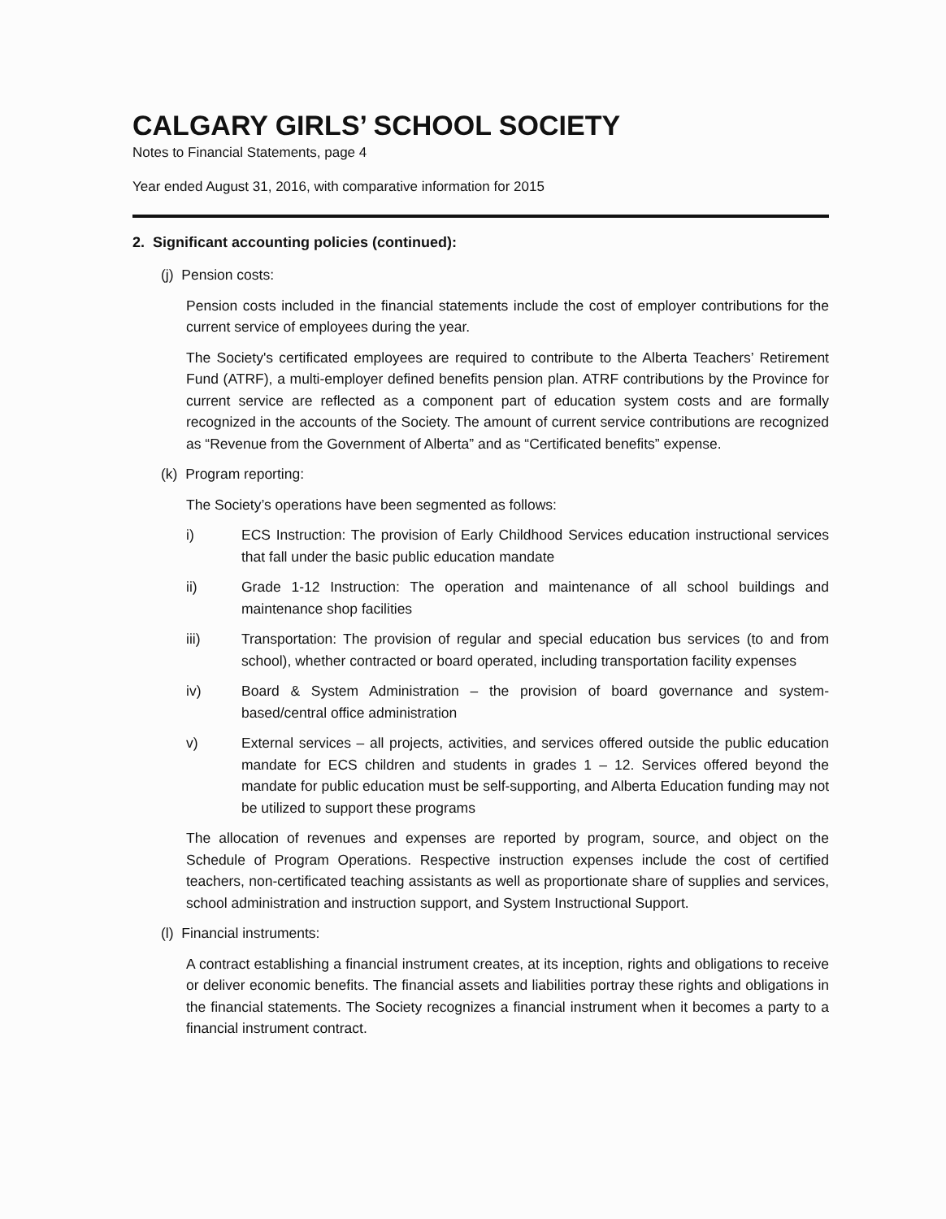CALGARY GIRLS’ SCHOOL SOCIETY
Notes to Financial Statements, page 4
Year ended August 31, 2016, with comparative information for 2015
2. Significant accounting policies (continued):
(j) Pension costs:
Pension costs included in the financial statements include the cost of employer contributions for the current service of employees during the year.
The Society's certificated employees are required to contribute to the Alberta Teachers’ Retirement Fund (ATRF), a multi-employer defined benefits pension plan. ATRF contributions by the Province for current service are reflected as a component part of education system costs and are formally recognized in the accounts of the Society. The amount of current service contributions are recognized as “Revenue from the Government of Alberta” and as “Certificated benefits” expense.
(k) Program reporting:
The Society’s operations have been segmented as follows:
i) ECS Instruction: The provision of Early Childhood Services education instructional services that fall under the basic public education mandate
ii) Grade 1-12 Instruction: The operation and maintenance of all school buildings and maintenance shop facilities
iii) Transportation: The provision of regular and special education bus services (to and from school), whether contracted or board operated, including transportation facility expenses
iv) Board & System Administration – the provision of board governance and system-based/central office administration
v) External services – all projects, activities, and services offered outside the public education mandate for ECS children and students in grades 1 – 12. Services offered beyond the mandate for public education must be self-supporting, and Alberta Education funding may not be utilized to support these programs
The allocation of revenues and expenses are reported by program, source, and object on the Schedule of Program Operations. Respective instruction expenses include the cost of certified teachers, non-certificated teaching assistants as well as proportionate share of supplies and services, school administration and instruction support, and System Instructional Support.
(l) Financial instruments:
A contract establishing a financial instrument creates, at its inception, rights and obligations to receive or deliver economic benefits. The financial assets and liabilities portray these rights and obligations in the financial statements. The Society recognizes a financial instrument when it becomes a party to a financial instrument contract.